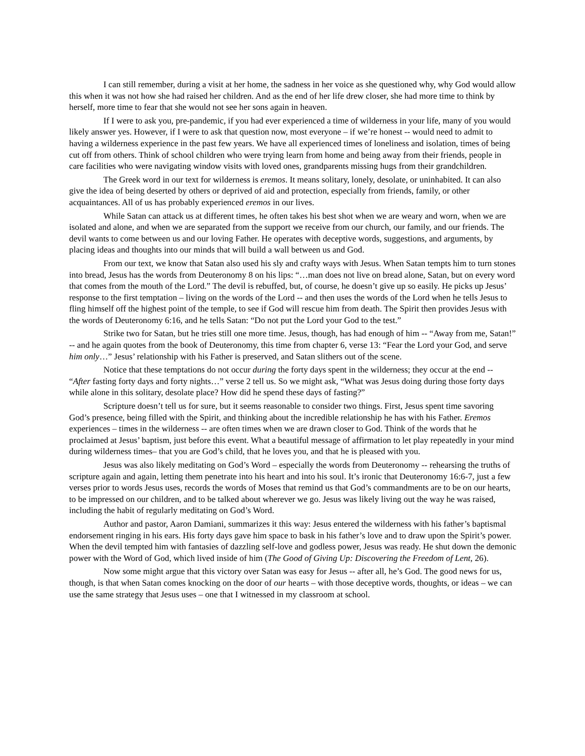I can still remember, during a visit at her home, the sadness in her voice as she questioned why, why God would allow this when it was not how she had raised her children. And as the end of her life drew closer, she had more time to think by herself, more time to fear that she would not see her sons again in heaven.
If I were to ask you, pre-pandemic, if you had ever experienced a time of wilderness in your life, many of you would likely answer yes. However, if I were to ask that question now, most everyone – if we’re honest -- would need to admit to having a wilderness experience in the past few years. We have all experienced times of loneliness and isolation, times of being cut off from others. Think of school children who were trying learn from home and being away from their friends, people in care facilities who were navigating window visits with loved ones, grandparents missing hugs from their grandchildren.
The Greek word in our text for wilderness is eremos. It means solitary, lonely, desolate, or uninhabited. It can also give the idea of being deserted by others or deprived of aid and protection, especially from friends, family, or other acquaintances. All of us has probably experienced eremos in our lives.
While Satan can attack us at different times, he often takes his best shot when we are weary and worn, when we are isolated and alone, and when we are separated from the support we receive from our church, our family, and our friends. The devil wants to come between us and our loving Father. He operates with deceptive words, suggestions, and arguments, by placing ideas and thoughts into our minds that will build a wall between us and God.
From our text, we know that Satan also used his sly and crafty ways with Jesus. When Satan tempts him to turn stones into bread, Jesus has the words from Deuteronomy 8 on his lips: “…man does not live on bread alone, Satan, but on every word that comes from the mouth of the Lord.” The devil is rebuffed, but, of course, he doesn’t give up so easily. He picks up Jesus’ response to the first temptation – living on the words of the Lord -- and then uses the words of the Lord when he tells Jesus to fling himself off the highest point of the temple, to see if God will rescue him from death. The Spirit then provides Jesus with the words of Deuteronomy 6:16, and he tells Satan: “Do not put the Lord your God to the test.”
Strike two for Satan, but he tries still one more time. Jesus, though, has had enough of him -- “Away from me, Satan!” -- and he again quotes from the book of Deuteronomy, this time from chapter 6, verse 13: “Fear the Lord your God, and serve him only…” Jesus’ relationship with his Father is preserved, and Satan slithers out of the scene.
Notice that these temptations do not occur during the forty days spent in the wilderness; they occur at the end -- “After fasting forty days and forty nights…” verse 2 tell us. So we might ask, “What was Jesus doing during those forty days while alone in this solitary, desolate place? How did he spend these days of fasting?”
Scripture doesn’t tell us for sure, but it seems reasonable to consider two things. First, Jesus spent time savoring God’s presence, being filled with the Spirit, and thinking about the incredible relationship he has with his Father. Eremos experiences – times in the wilderness -- are often times when we are drawn closer to God. Think of the words that he proclaimed at Jesus’ baptism, just before this event. What a beautiful message of affirmation to let play repeatedly in your mind during wilderness times– that you are God’s child, that he loves you, and that he is pleased with you.
Jesus was also likely meditating on God’s Word – especially the words from Deuteronomy -- rehearsing the truths of scripture again and again, letting them penetrate into his heart and into his soul. It’s ironic that Deuteronomy 16:6-7, just a few verses prior to words Jesus uses, records the words of Moses that remind us that God’s commandments are to be on our hearts, to be impressed on our children, and to be talked about wherever we go. Jesus was likely living out the way he was raised, including the habit of regularly meditating on God’s Word.
Author and pastor, Aaron Damiani, summarizes it this way: Jesus entered the wilderness with his father’s baptismal endorsement ringing in his ears. His forty days gave him space to bask in his father’s love and to draw upon the Spirit’s power. When the devil tempted him with fantasies of dazzling self-love and godless power, Jesus was ready. He shut down the demonic
power with the Word of God, which lived inside of him (The Good of Giving Up: Discovering the Freedom of Lent, 26).
Now some might argue that this victory over Satan was easy for Jesus -- after all, he’s God. The good news for us, though, is that when Satan comes knocking on the door of our hearts – with those deceptive words, thoughts, or ideas – we can use the same strategy that Jesus uses – one that I witnessed in my classroom at school.